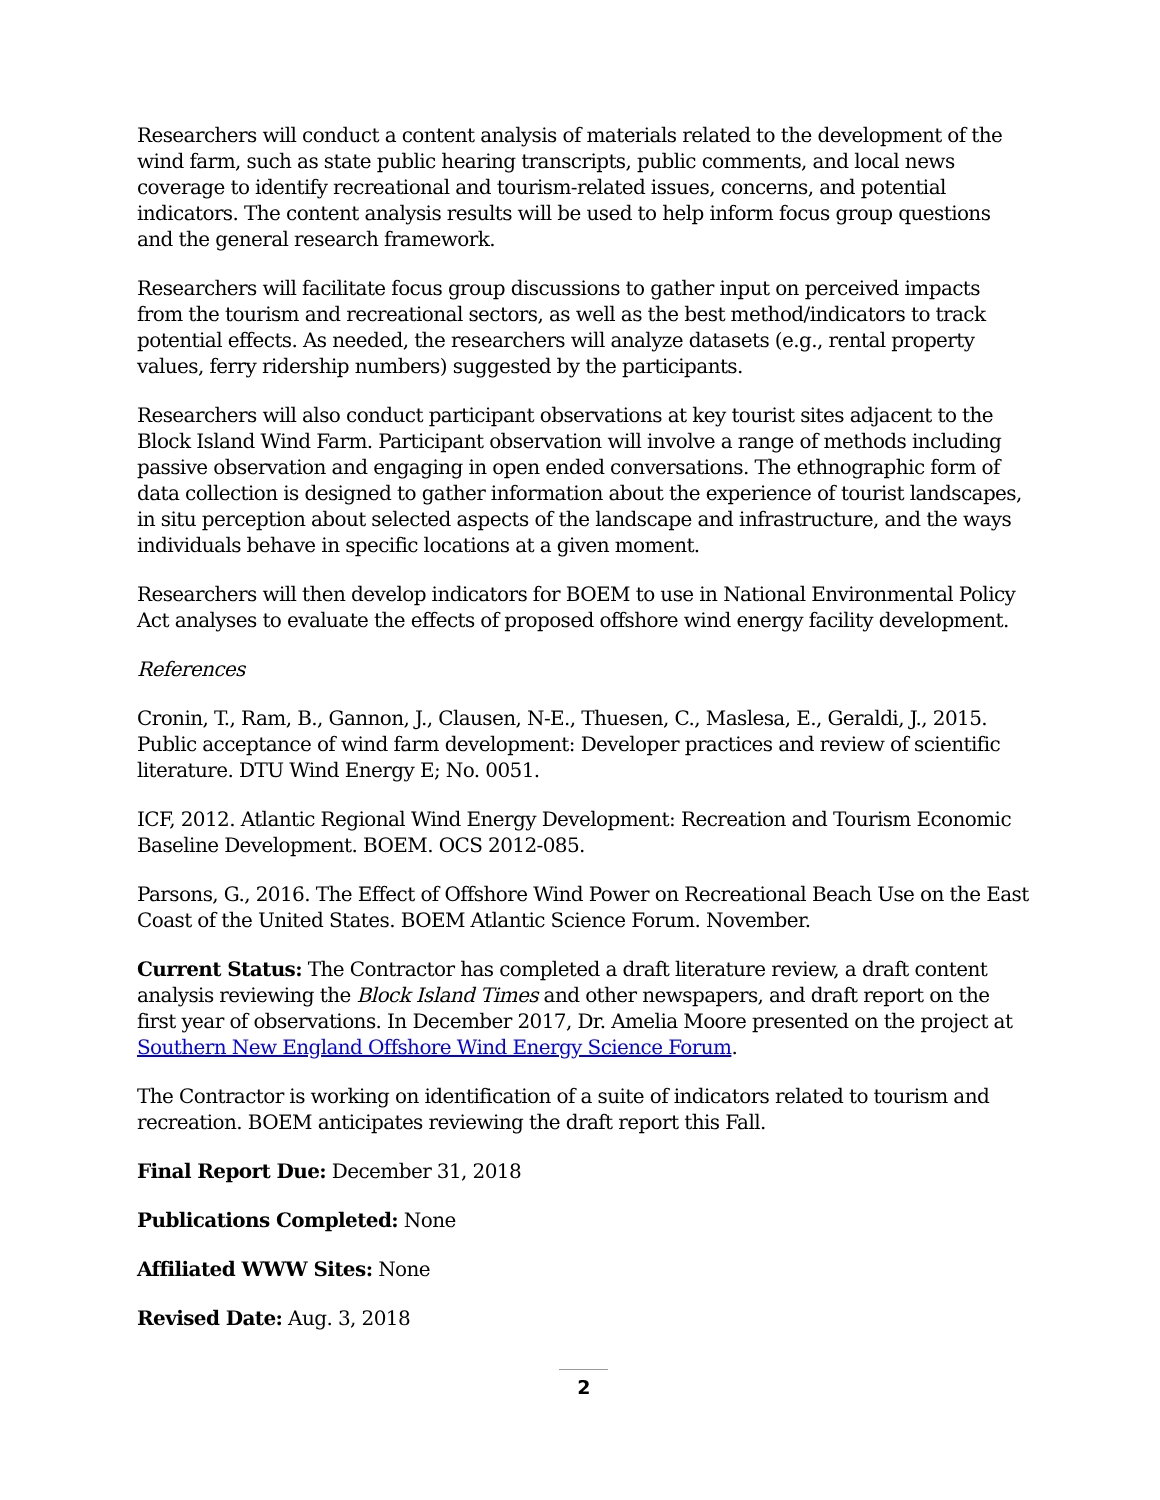Researchers will conduct a content analysis of materials related to the development of the wind farm, such as state public hearing transcripts, public comments, and local news coverage to identify recreational and tourism-related issues, concerns, and potential indicators. The content analysis results will be used to help inform focus group questions and the general research framework.
Researchers will facilitate focus group discussions to gather input on perceived impacts from the tourism and recreational sectors, as well as the best method/indicators to track potential effects. As needed, the researchers will analyze datasets (e.g., rental property values, ferry ridership numbers) suggested by the participants.
Researchers will also conduct participant observations at key tourist sites adjacent to the Block Island Wind Farm. Participant observation will involve a range of methods including passive observation and engaging in open ended conversations. The ethnographic form of data collection is designed to gather information about the experience of tourist landscapes, in situ perception about selected aspects of the landscape and infrastructure, and the ways individuals behave in specific locations at a given moment.
Researchers will then develop indicators for BOEM to use in National Environmental Policy Act analyses to evaluate the effects of proposed offshore wind energy facility development.
References
Cronin, T., Ram, B., Gannon, J., Clausen, N-E., Thuesen, C., Maslesa, E., Geraldi, J., 2015. Public acceptance of wind farm development: Developer practices and review of scientific literature. DTU Wind Energy E; No. 0051.
ICF, 2012. Atlantic Regional Wind Energy Development: Recreation and Tourism Economic Baseline Development. BOEM. OCS 2012-085.
Parsons, G., 2016. The Effect of Offshore Wind Power on Recreational Beach Use on the East Coast of the United States. BOEM Atlantic Science Forum. November.
Current Status: The Contractor has completed a draft literature review, a draft content analysis reviewing the Block Island Times and other newspapers, and draft report on the first year of observations. In December 2017, Dr. Amelia Moore presented on the project at Southern New England Offshore Wind Energy Science Forum.
The Contractor is working on identification of a suite of indicators related to tourism and recreation. BOEM anticipates reviewing the draft report this Fall.
Final Report Due: December 31, 2018
Publications Completed: None
Affiliated WWW Sites: None
Revised Date: Aug. 3, 2018
2